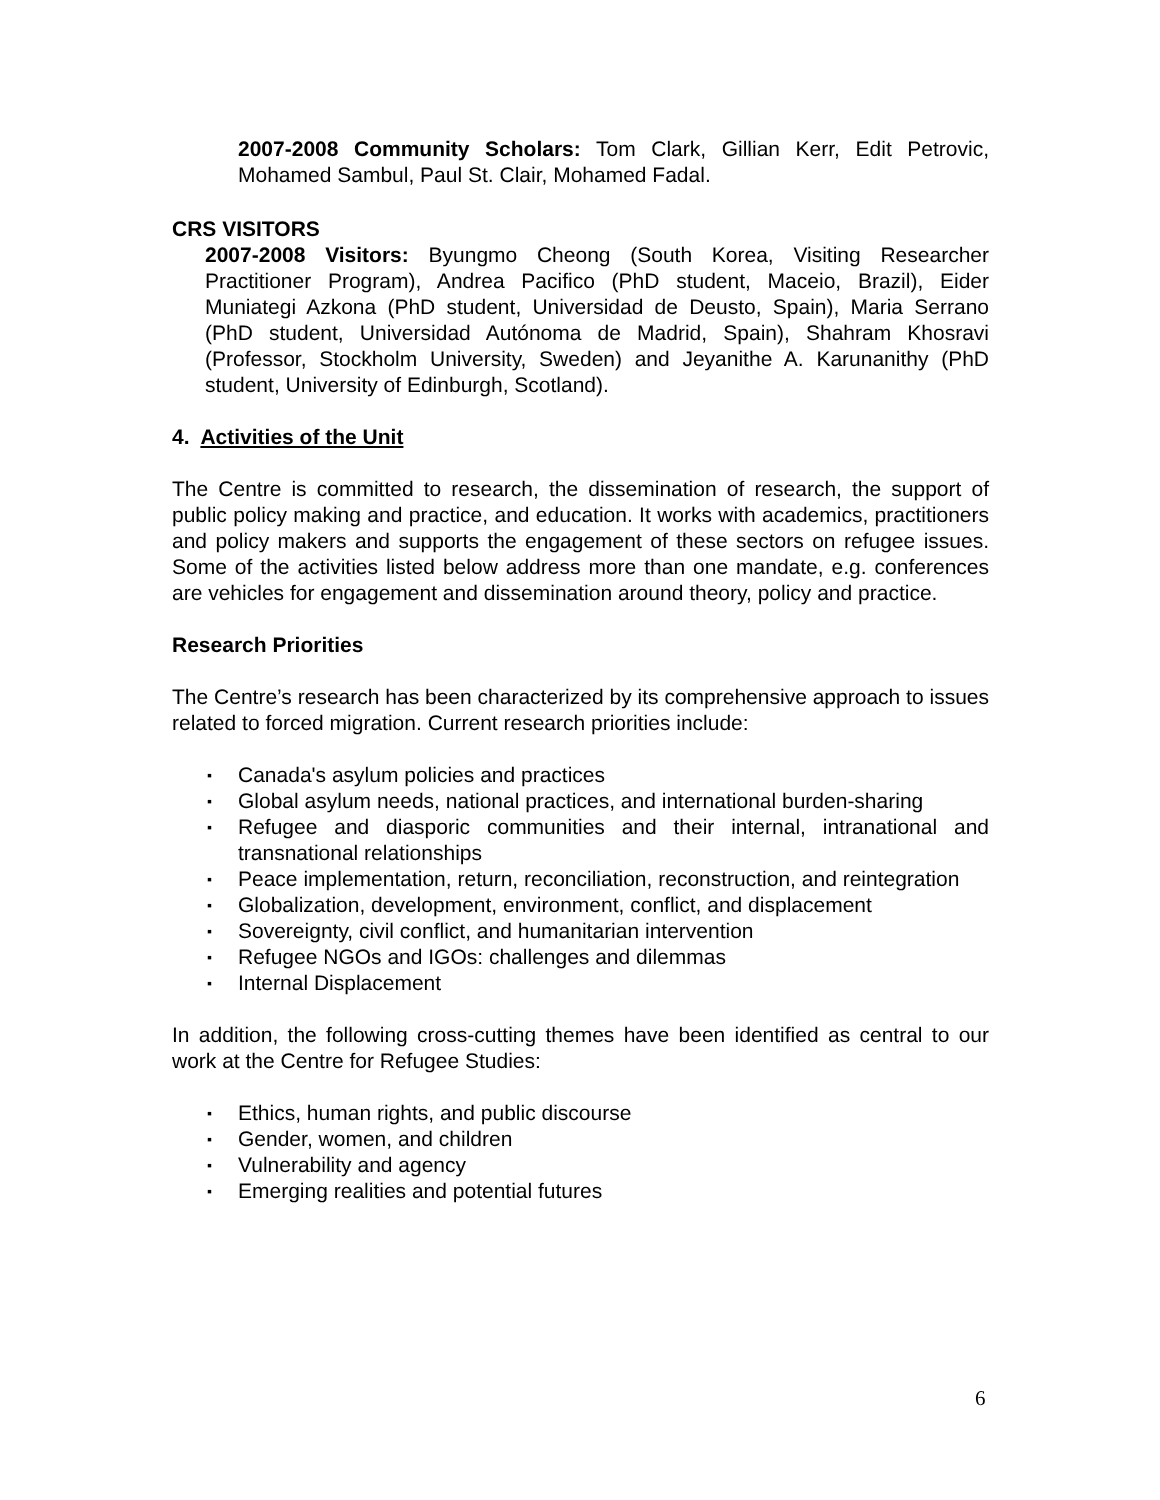2007-2008 Community Scholars: Tom Clark, Gillian Kerr, Edit Petrovic, Mohamed Sambul, Paul St. Clair, Mohamed Fadal.
CRS VISITORS
2007-2008 Visitors: Byungmo Cheong (South Korea, Visiting Researcher Practitioner Program), Andrea Pacifico (PhD student, Maceio, Brazil), Eider Muniategi Azkona (PhD student, Universidad de Deusto, Spain), Maria Serrano (PhD student, Universidad Autónoma de Madrid, Spain), Shahram Khosravi (Professor, Stockholm University, Sweden) and Jeyanithe A. Karunanithy (PhD student, University of Edinburgh, Scotland).
4. Activities of the Unit
The Centre is committed to research, the dissemination of research, the support of public policy making and practice, and education. It works with academics, practitioners and policy makers and supports the engagement of these sectors on refugee issues. Some of the activities listed below address more than one mandate, e.g. conferences are vehicles for engagement and dissemination around theory, policy and practice.
Research Priorities
The Centre’s research has been characterized by its comprehensive approach to issues related to forced migration. Current research priorities include:
▪ Canada's asylum policies and practices
▪ Global asylum needs, national practices, and international burden-sharing
▪ Refugee and diasporic communities and their internal, intranational and transnational relationships
▪ Peace implementation, return, reconciliation, reconstruction, and reintegration
▪ Globalization, development, environment, conflict, and displacement
▪ Sovereignty, civil conflict, and humanitarian intervention
▪ Refugee NGOs and IGOs: challenges and dilemmas
▪ Internal Displacement
In addition, the following cross-cutting themes have been identified as central to our work at the Centre for Refugee Studies:
▪ Ethics, human rights, and public discourse
▪ Gender, women, and children
▪ Vulnerability and agency
▪ Emerging realities and potential futures
6